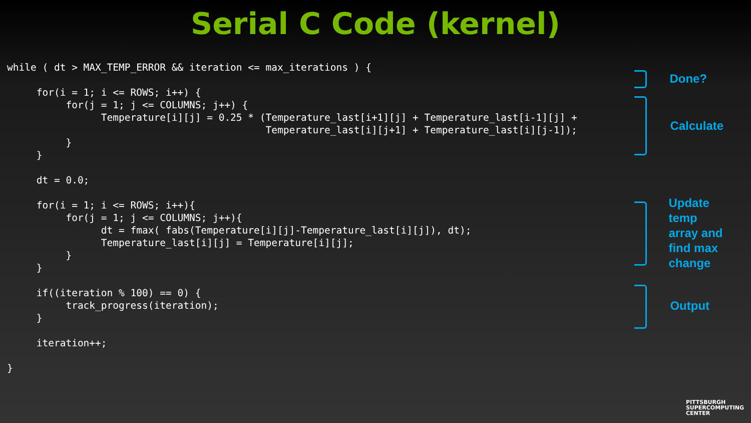Serial C Code (kernel)
while ( dt > MAX_TEMP_ERROR && iteration <= max_iterations ) {

     for(i = 1; i <= ROWS; i++) {
          for(j = 1; j <= COLUMNS; j++) {
                Temperature[i][j] = 0.25 * (Temperature_last[i+1][j] + Temperature_last[i-1][j] +
                                            Temperature_last[i][j+1] + Temperature_last[i][j-1]);
          }
     }

     dt = 0.0;

     for(i = 1; i <= ROWS; i++){
          for(j = 1; j <= COLUMNS; j++){
                dt = fmax( fabs(Temperature[i][j]-Temperature_last[i][j]), dt);
                Temperature_last[i][j] = Temperature[i][j];
          }
     }

     if((iteration % 100) == 0) {
          track_progress(iteration);
     }

     iteration++;

}
Done?
Calculate
Update
temp
array and
find max
change
Output
PITTSBURGH
SUPERCOMPUTING
CENTER